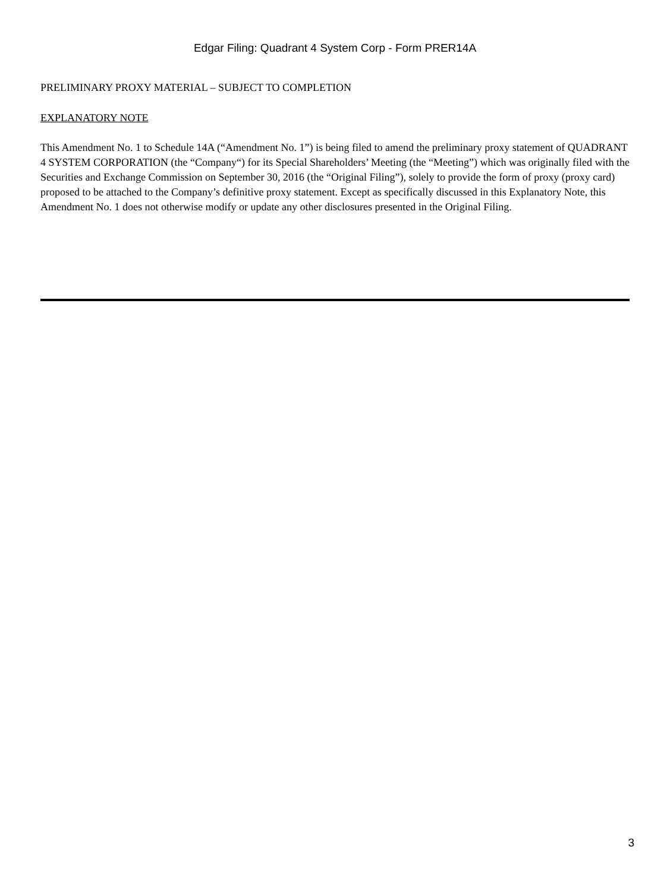Edgar Filing: Quadrant 4 System Corp - Form PRER14A
PRELIMINARY PROXY MATERIAL – SUBJECT TO COMPLETION
EXPLANATORY NOTE
This Amendment No. 1 to Schedule 14A (“Amendment No. 1”) is being filed to amend the preliminary proxy statement of QUADRANT 4 SYSTEM CORPORATION (the “Company“) for its Special Shareholders’ Meeting (the “Meeting”) which was originally filed with the Securities and Exchange Commission on September 30, 2016 (the “Original Filing”), solely to provide the form of proxy (proxy card) proposed to be attached to the Company’s definitive proxy statement. Except as specifically discussed in this Explanatory Note, this Amendment No. 1 does not otherwise modify or update any other disclosures presented in the Original Filing.
3